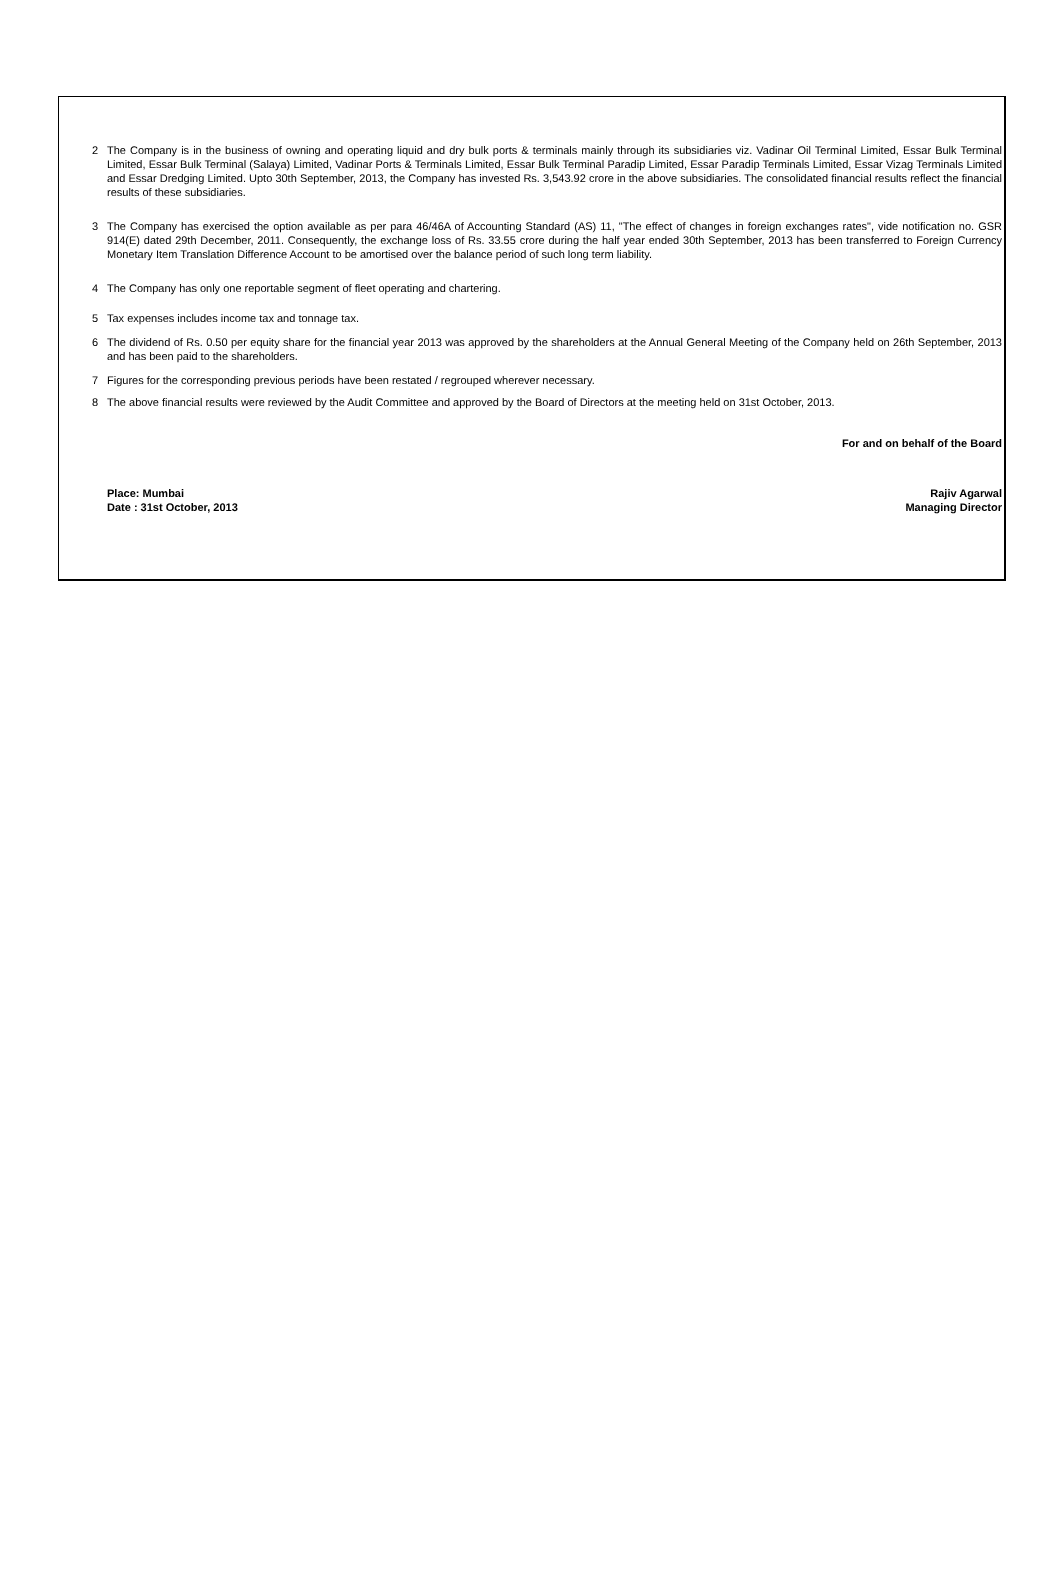2 The Company is in the business of owning and operating liquid and dry bulk ports & terminals mainly through its subsidiaries viz. Vadinar Oil Terminal Limited, Essar Bulk Terminal Limited, Essar Bulk Terminal (Salaya) Limited, Vadinar Ports & Terminals Limited, Essar Bulk Terminal Paradip Limited, Essar Paradip Terminals Limited, Essar Vizag Terminals Limited and Essar Dredging Limited. Upto 30th September, 2013, the Company has invested Rs. 3,543.92 crore in the above subsidiaries. The consolidated financial results reflect the financial results of these subsidiaries.
3 The Company has exercised the option available as per para 46/46A of Accounting Standard (AS) 11, "The effect of changes in foreign exchanges rates", vide notification no. GSR 914(E) dated 29th December, 2011. Consequently, the exchange loss of Rs. 33.55 crore during the half year ended 30th September, 2013 has been transferred to Foreign Currency Monetary Item Translation Difference Account to be amortised over the balance period of such long term liability.
4 The Company has only one reportable segment of fleet operating and chartering.
5 Tax expenses includes income tax and tonnage tax.
6 The dividend of Rs. 0.50 per equity share for the financial year 2013 was approved by the shareholders at the Annual General Meeting of the Company held on 26th September, 2013 and has been paid to the shareholders.
7 Figures for the corresponding previous periods have been restated / regrouped wherever necessary.
8 The above financial results were reviewed by the Audit Committee and approved by the Board of Directors at the meeting held on 31st October, 2013.
For and on behalf of the Board
Place: Mumbai Rajiv Agarwal
Date : 31st October, 2013 Managing Director